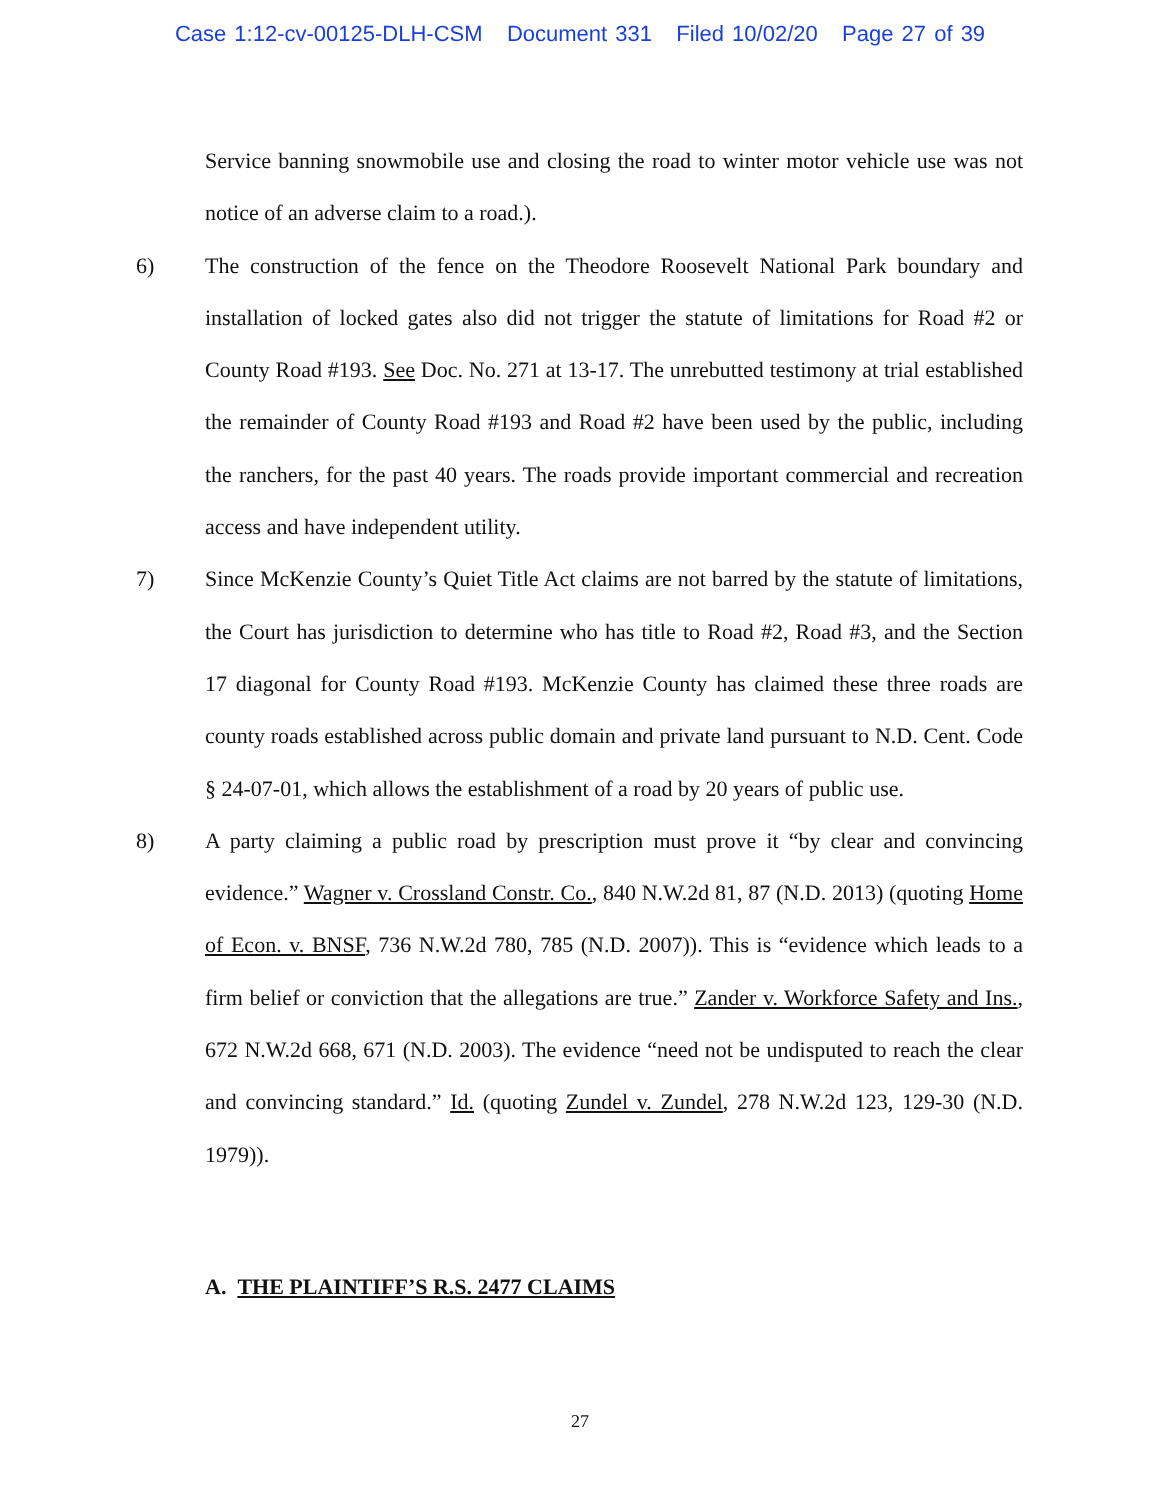Case 1:12-cv-00125-DLH-CSM Document 331 Filed 10/02/20 Page 27 of 39
Service banning snowmobile use and closing the road to winter motor vehicle use was not notice of an adverse claim to a road.).
6) The construction of the fence on the Theodore Roosevelt National Park boundary and installation of locked gates also did not trigger the statute of limitations for Road #2 or County Road #193. See Doc. No. 271 at 13-17. The unrebutted testimony at trial established the remainder of County Road #193 and Road #2 have been used by the public, including the ranchers, for the past 40 years. The roads provide important commercial and recreation access and have independent utility.
7) Since McKenzie County’s Quiet Title Act claims are not barred by the statute of limitations, the Court has jurisdiction to determine who has title to Road #2, Road #3, and the Section 17 diagonal for County Road #193. McKenzie County has claimed these three roads are county roads established across public domain and private land pursuant to N.D. Cent. Code § 24-07-01, which allows the establishment of a road by 20 years of public use.
8) A party claiming a public road by prescription must prove it “by clear and convincing evidence.” Wagner v. Crossland Constr. Co., 840 N.W.2d 81, 87 (N.D. 2013) (quoting Home of Econ. v. BNSF, 736 N.W.2d 780, 785 (N.D. 2007)). This is “evidence which leads to a firm belief or conviction that the allegations are true.” Zander v. Workforce Safety and Ins., 672 N.W.2d 668, 671 (N.D. 2003). The evidence “need not be undisputed to reach the clear and convincing standard.” Id. (quoting Zundel v. Zundel, 278 N.W.2d 123, 129-30 (N.D. 1979)).
A. THE PLAINTIFF’S R.S. 2477 CLAIMS
27